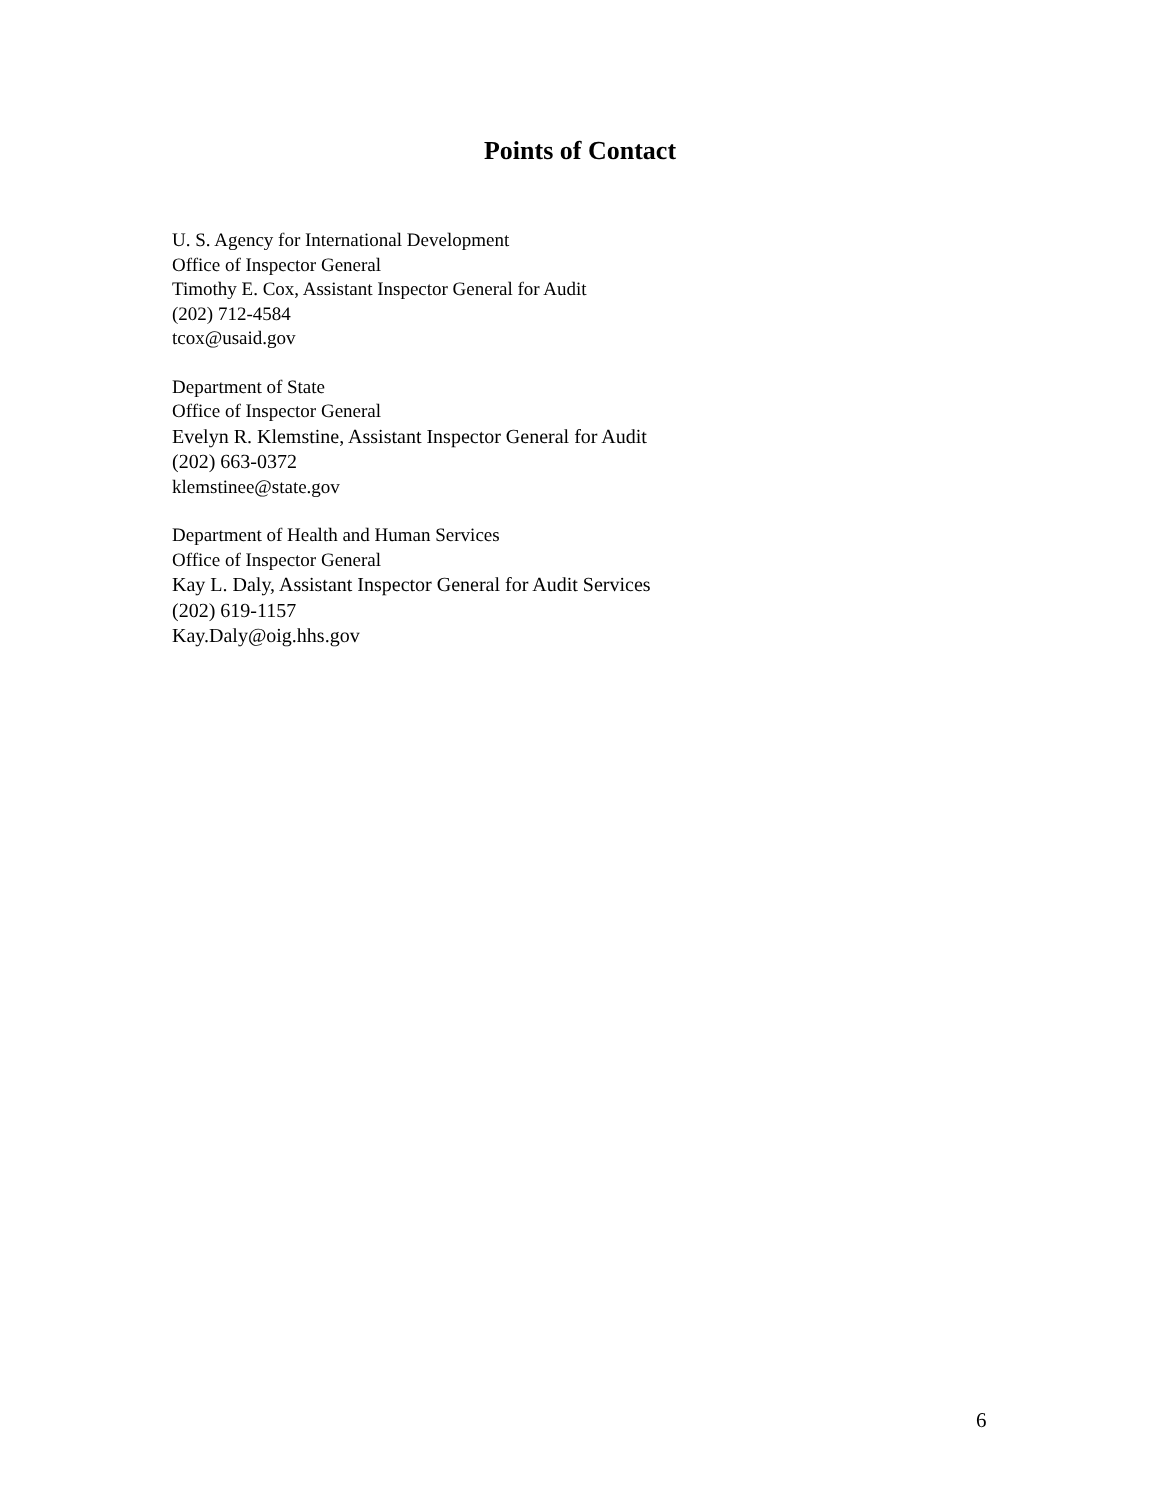Points of Contact
U. S. Agency for International Development
Office of Inspector General
Timothy E. Cox, Assistant Inspector General for Audit
(202) 712-4584
tcox@usaid.gov
Department of State
Office of Inspector General
Evelyn R. Klemstine, Assistant Inspector General for Audit
(202) 663-0372
klemstinee@state.gov
Department of Health and Human Services
Office of Inspector General
Kay L. Daly, Assistant Inspector General for Audit Services
(202) 619-1157
Kay.Daly@oig.hhs.gov
6